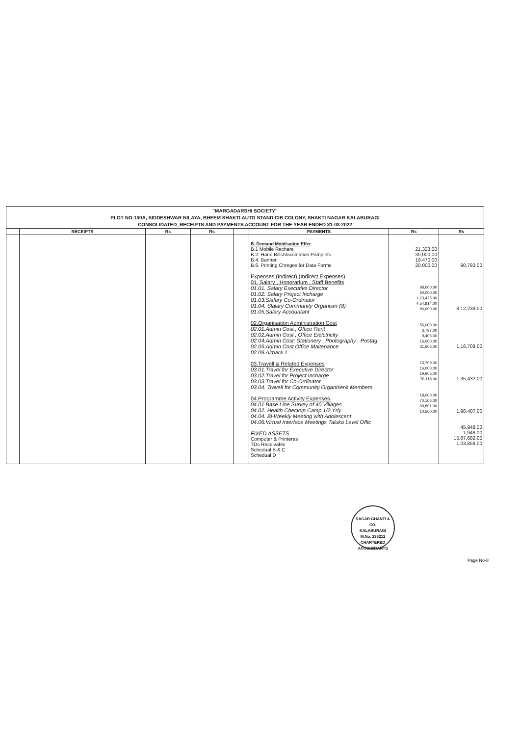"MARGADARSHI SOCIETY"
PLOT NO-100A, SIDDESHWAR NILAYA, BHEEM SHAKTI AUTO STAND CIB COLONY, SHAKTI NAGAR KALABURAGI
CONSOLIDATED_RECEIPTS AND PAYMENTS ACCOUNT FOR THE YEAR ENDED 31-03-2022
| | RECEIPTS | Rs | Rs | | PAYMENTS | Rs | Rs |
| --- | --- | --- | --- | --- | --- | --- | --- |
| | | | | | B. Demand Mobilsation Effer B.1 Mobile Rechare B.2. Hand Bills/Vaccination Pamplets B.4. Banner B.6. Printing Chreges for Data Forms Expenses (Indirect) (Indirect Expenses) 01. Salary , Honorarium , Staff Benefits 01.01. Salary Executive Director 01.02. Salary Project Incharge 01.03.Slalary Co-Ordinator 01.04. Slalary Community Organiser (8) 01.05.Salary Accountant 02.Organisation Administration Cost 02.01.Admin Cost , Office Rent 02.02.Admin Cost , Office Elelctricity 02.04.Admin Cost: Stationery , Photography , Postag 02.05.Admin Cost Office Maitenance 02.09.Almara 1. 03.Travell & Related Expenses 03.01.Travel for Executive Director 03.02.Travel for Project Incharge 03.03.Travel for Co-Ordinator 03.04. Travell for Community Organiser& Members. 04.Programme Activity Expenses. 04.01 Base Line Survey of 40 Villages 04.02. Health Checkup Camp 1/2 Yrly 04.04. Bi-Weekly Meeting with Adolescent 04.06.Virtual Interface Meetings Taluka Level Offic FIXED ASSETS Computer & Printeres TDs Receivable Schedual B & C Schedual D | 21,323.00 30,000.00 19,470.00 20,000.00 98,000.00 60,000.00 1,13,425.00 4,54,814.00 96,000.00 56,000.00 3,797.00 9,405.00 16,000.00 31,506.00 23,709.00 16,000.00 19,605.00 76,118.00 18,000.00 70,106.00 99,801.00 10,500.00 | 90,793.00 8,12,239.00 1,16,708.00 1,35,432.00 1,98,407.00 45,948.00 1,948.00 15,87,682.00 1,03,858.00 |
SAGAR GHANTI & CO.
KALABURAGI
M.No. 236212
CHARTERED ACCOUNTANTS
Page No-8